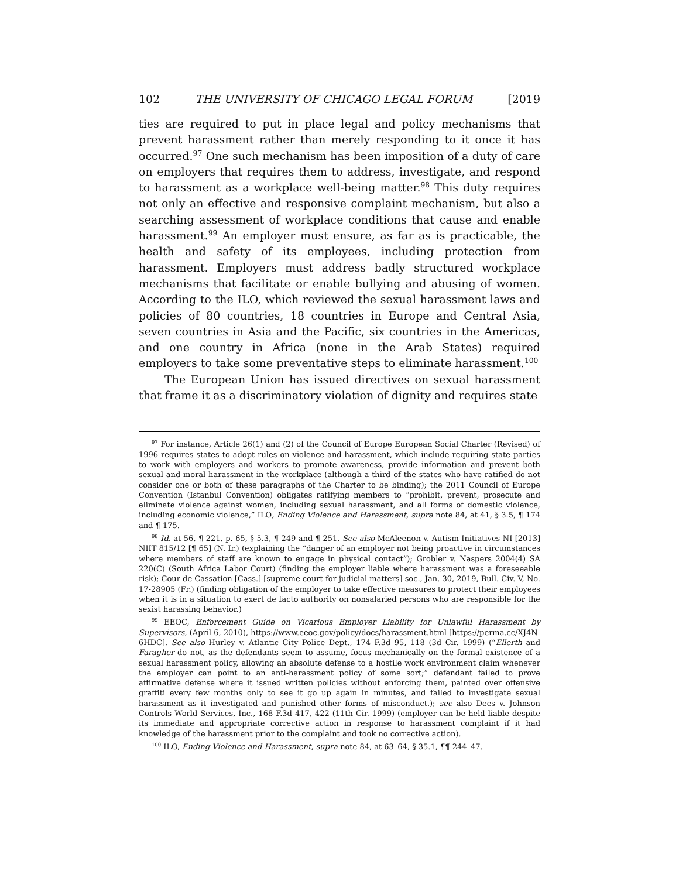102 THE UNIVERSITY OF CHICAGO LEGAL FORUM [2019
ties are required to put in place legal and policy mechanisms that prevent harassment rather than merely responding to it once it has occurred.<sup>97</sup> One such mechanism has been imposition of a duty of care on employers that requires them to address, investigate, and respond to harassment as a workplace well-being matter.<sup>98</sup> This duty requires not only an effective and responsive complaint mechanism, but also a searching assessment of workplace conditions that cause and enable harassment.<sup>99</sup> An employer must ensure, as far as is practicable, the health and safety of its employees, including protection from harassment. Employers must address badly structured workplace mechanisms that facilitate or enable bullying and abusing of women. According to the ILO, which reviewed the sexual harassment laws and policies of 80 countries, 18 countries in Europe and Central Asia, seven countries in Asia and the Pacific, six countries in the Americas, and one country in Africa (none in the Arab States) required employers to take some preventative steps to eliminate harassment.<sup>100</sup>
The European Union has issued directives on sexual harassment that frame it as a discriminatory violation of dignity and requires state
<sup>97</sup> For instance, Article 26(1) and (2) of the Council of Europe European Social Charter (Revised) of 1996 requires states to adopt rules on violence and harassment, which include requiring state parties to work with employers and workers to promote awareness, provide information and prevent both sexual and moral harassment in the workplace (although a third of the states who have ratified do not consider one or both of these paragraphs of the Charter to be binding); the 2011 Council of Europe Convention (Istanbul Convention) obligates ratifying members to “prohibit, prevent, prosecute and eliminate violence against women, including sexual harassment, and all forms of domestic violence, including economic violence,” ILO, Ending Violence and Harassment, supra note 84, at 41, § 3.5, ¶ 174 and ¶ 175.
<sup>98</sup> Id. at 56, ¶ 221, p. 65, § 5.3, ¶ 249 and ¶ 251. See also McAleenon v. Autism Initiatives NI [2013] NIIT 815/12 [¶ 65] (N. Ir.) (explaining the “danger of an employer not being proactive in circumstances where members of staff are known to engage in physical contact”); Grobler v. Naspers 2004(4) SA 220(C) (South Africa Labor Court) (finding the employer liable where harassment was a foreseeable risk); Cour de Cassation [Cass.] [supreme court for judicial matters] soc., Jan. 30, 2019, Bull. Civ. V, No. 17-28905 (Fr.) (finding obligation of the employer to take effective measures to protect their employees when it is in a situation to exert de facto authority on nonsalaried persons who are responsible for the sexist harassing behavior.)
<sup>99</sup> EEOC, Enforcement Guide on Vicarious Employer Liability for Unlawful Harassment by Supervisors, (April 6, 2010), https://www.eeoc.gov/policy/docs/harassment.html [https://perma.cc/XJ4N-6HDC]. See also Hurley v. Atlantic City Police Dept., 174 F.3d 95, 118 (3d Cir. 1999) (“Ellerth and Faragher do not, as the defendants seem to assume, focus mechanically on the formal existence of a sexual harassment policy, allowing an absolute defense to a hostile work environment claim whenever the employer can point to an anti-harassment policy of some sort;” defendant failed to prove affirmative defense where it issued written policies without enforcing them, painted over offensive graffiti every few months only to see it go up again in minutes, and failed to investigate sexual harassment as it investigated and punished other forms of misconduct.); see also Dees v. Johnson Controls World Services, Inc., 168 F.3d 417, 422 (11th Cir. 1999) (employer can be held liable despite its immediate and appropriate corrective action in response to harassment complaint if it had knowledge of the harassment prior to the complaint and took no corrective action).
<sup>100</sup> ILO, Ending Violence and Harassment, supra note 84, at 63–64, § 35.1, ¶¶ 244–47.